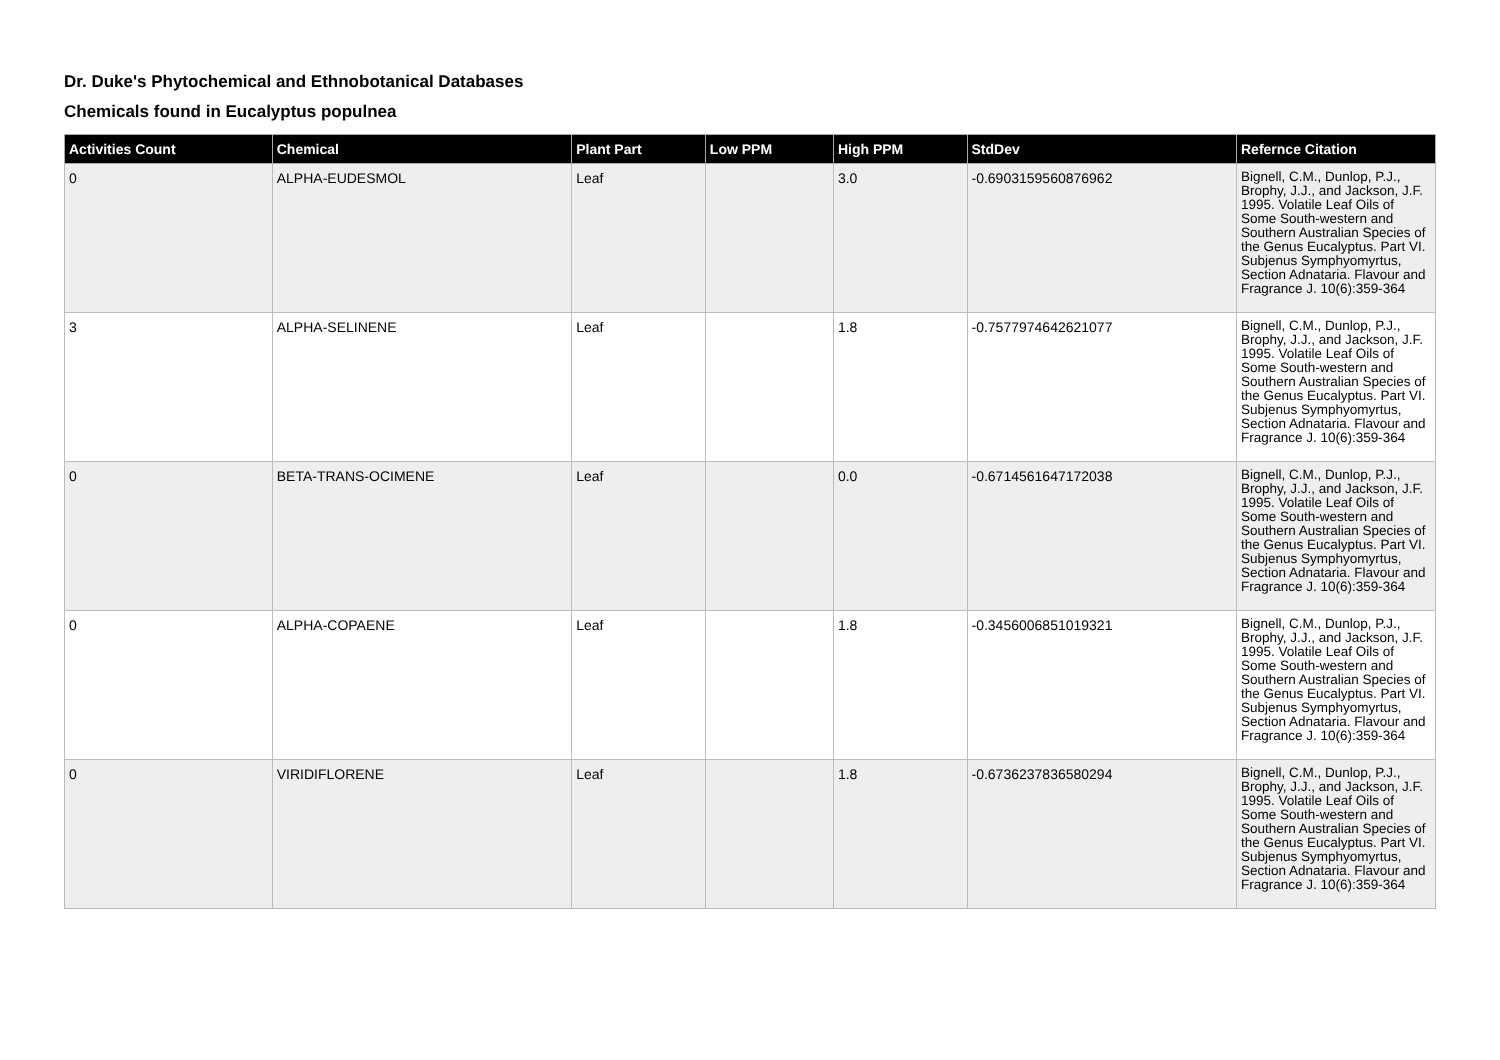Dr. Duke's Phytochemical and Ethnobotanical Databases
Chemicals found in Eucalyptus populnea
| Activities Count | Chemical | Plant Part | Low PPM | High PPM | StdDev | Refernce Citation |
| --- | --- | --- | --- | --- | --- | --- |
| 0 | ALPHA-EUDESMOL | Leaf | | 3.0 | -0.6903159560876962 | Bignell, C.M., Dunlop, P.J., Brophy, J.J., and Jackson, J.F. 1995. Volatile Leaf Oils of Some South-western and Southern Australian Species of the Genus Eucalyptus. Part VI. Subjenus Symphyomyrtus, Section Adnataria. Flavour and Fragrance J. 10(6):359-364 |
| 3 | ALPHA-SELINENE | Leaf | | 1.8 | -0.7577974642621077 | Bignell, C.M., Dunlop, P.J., Brophy, J.J., and Jackson, J.F. 1995. Volatile Leaf Oils of Some South-western and Southern Australian Species of the Genus Eucalyptus. Part VI. Subjenus Symphyomyrtus, Section Adnataria. Flavour and Fragrance J. 10(6):359-364 |
| 0 | BETA-TRANS-OCIMENE | Leaf | | 0.0 | -0.6714561647172038 | Bignell, C.M., Dunlop, P.J., Brophy, J.J., and Jackson, J.F. 1995. Volatile Leaf Oils of Some South-western and Southern Australian Species of the Genus Eucalyptus. Part VI. Subjenus Symphyomyrtus, Section Adnataria. Flavour and Fragrance J. 10(6):359-364 |
| 0 | ALPHA-COPAENE | Leaf | | 1.8 | -0.3456006851019321 | Bignell, C.M., Dunlop, P.J., Brophy, J.J., and Jackson, J.F. 1995. Volatile Leaf Oils of Some South-western and Southern Australian Species of the Genus Eucalyptus. Part VI. Subjenus Symphyomyrtus, Section Adnataria. Flavour and Fragrance J. 10(6):359-364 |
| 0 | VIRIDIFLORENE | Leaf | | 1.8 | -0.6736237836580294 | Bignell, C.M., Dunlop, P.J., Brophy, J.J., and Jackson, J.F. 1995. Volatile Leaf Oils of Some South-western and Southern Australian Species of the Genus Eucalyptus. Part VI. Subjenus Symphyomyrtus, Section Adnataria. Flavour and Fragrance J. 10(6):359-364 |